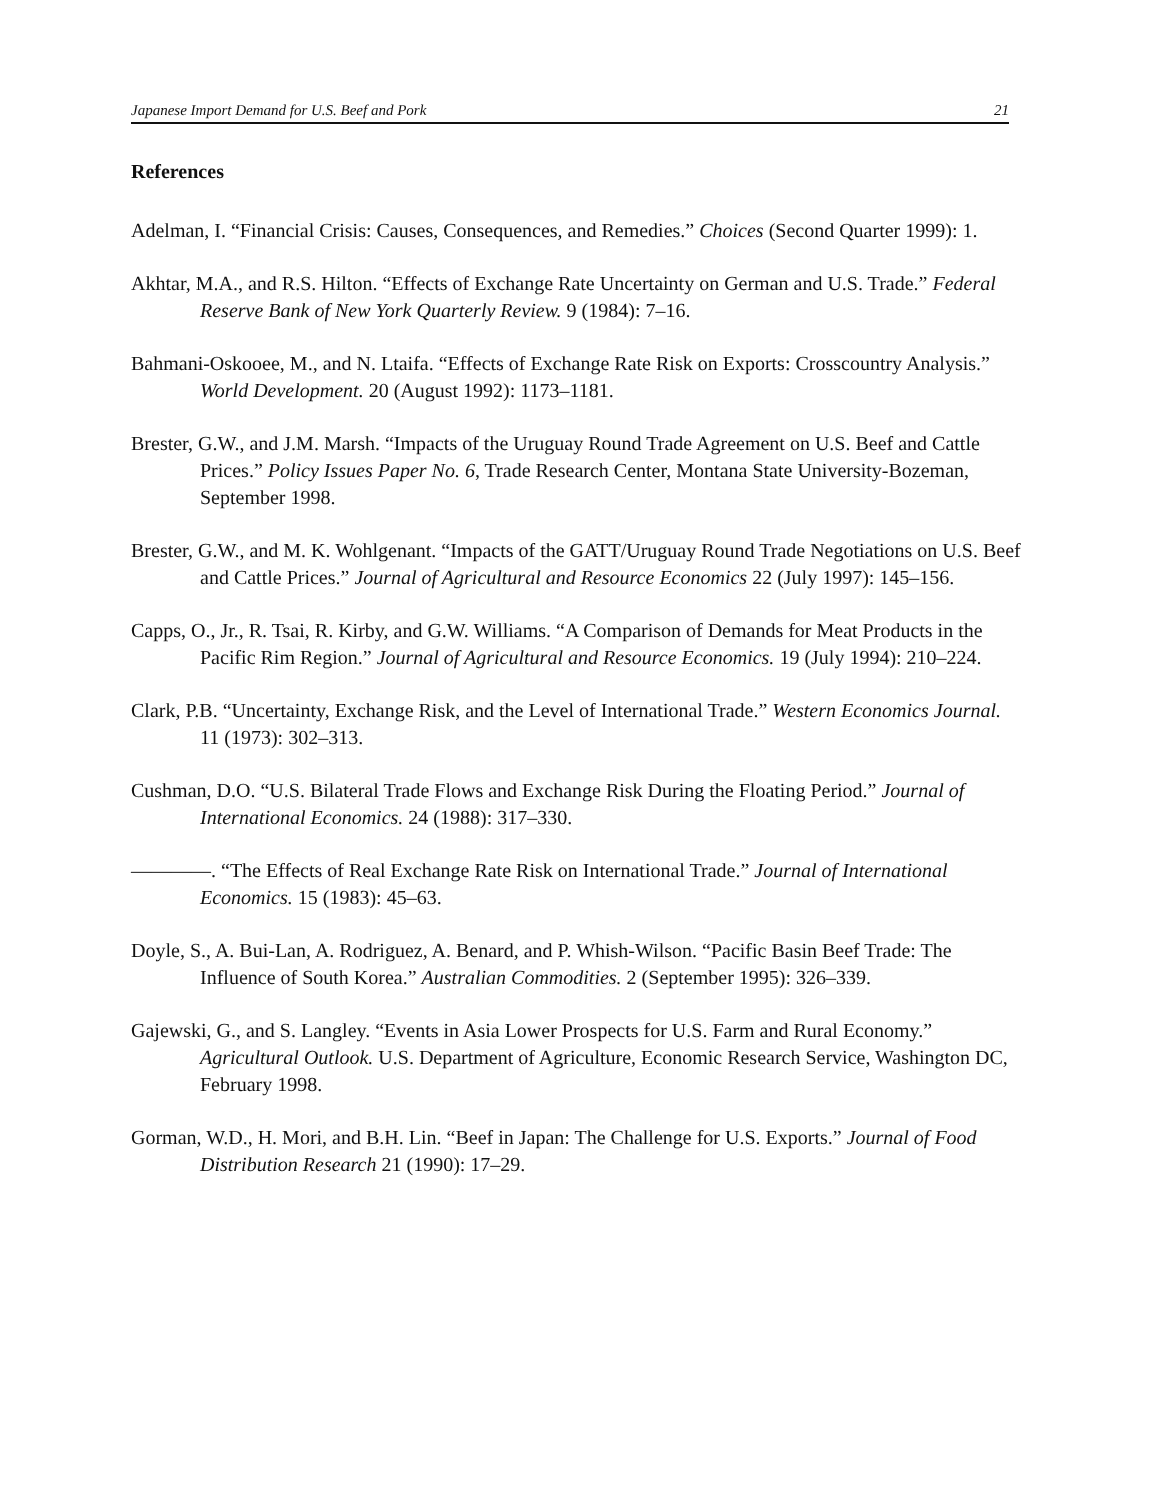Japanese Import Demand for U.S. Beef and Pork 21
References
Adelman, I. “Financial Crisis: Causes, Consequences, and Remedies.” Choices (Second Quarter 1999): 1.
Akhtar, M.A., and R.S. Hilton. “Effects of Exchange Rate Uncertainty on German and U.S. Trade.” Federal Reserve Bank of New York Quarterly Review. 9 (1984): 7–16.
Bahmani-Oskooee, M., and N. Ltaifa. “Effects of Exchange Rate Risk on Exports: Crosscountry Analysis.” World Development. 20 (August 1992): 1173–1181.
Brester, G.W., and J.M. Marsh. “Impacts of the Uruguay Round Trade Agreement on U.S. Beef and Cattle Prices.” Policy Issues Paper No. 6, Trade Research Center, Montana State University-Bozeman, September 1998.
Brester, G.W., and M. K. Wohlgenant. “Impacts of the GATT/Uruguay Round Trade Negotiations on U.S. Beef and Cattle Prices.” Journal of Agricultural and Resource Economics 22 (July 1997): 145–156.
Capps, O., Jr., R. Tsai, R. Kirby, and G.W. Williams. “A Comparison of Demands for Meat Products in the Pacific Rim Region.” Journal of Agricultural and Resource Economics. 19 (July 1994): 210–224.
Clark, P.B. “Uncertainty, Exchange Risk, and the Level of International Trade.” Western Economics Journal. 11 (1973): 302–313.
Cushman, D.O. “U.S. Bilateral Trade Flows and Exchange Risk During the Floating Period.” Journal of International Economics. 24 (1988): 317–330.
————. “The Effects of Real Exchange Rate Risk on International Trade.” Journal of International Economics. 15 (1983): 45–63.
Doyle, S., A. Bui-Lan, A. Rodriguez, A. Benard, and P. Whish-Wilson. “Pacific Basin Beef Trade: The Influence of South Korea.” Australian Commodities. 2 (September 1995): 326–339.
Gajewski, G., and S. Langley. “Events in Asia Lower Prospects for U.S. Farm and Rural Economy.” Agricultural Outlook. U.S. Department of Agriculture, Economic Research Service, Washington DC, February 1998.
Gorman, W.D., H. Mori, and B.H. Lin. “Beef in Japan: The Challenge for U.S. Exports.” Journal of Food Distribution Research 21 (1990): 17–29.